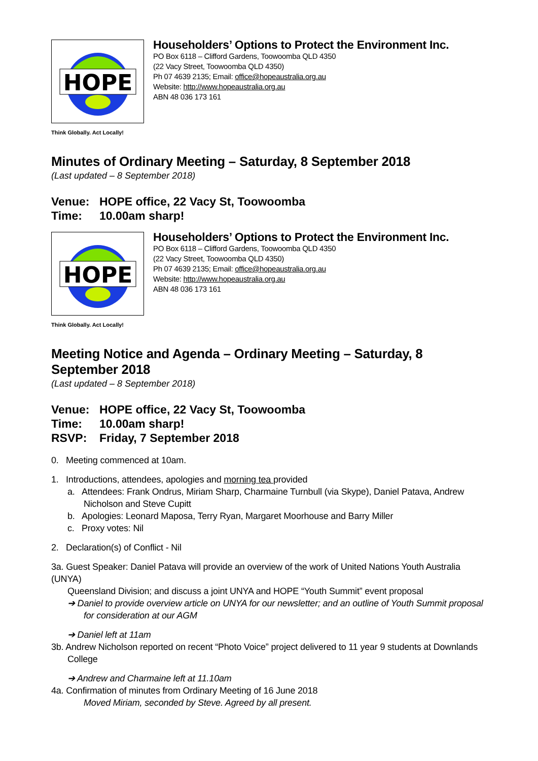HOPE
Householders’ Options to Protect the Environment Inc.
PO Box 6118 – Clifford Gardens, Toowoomba QLD 4350
(22 Vacy Street, Toowoomba QLD 4350)
Ph 07 4639 2135; Email: office@hopeaustralia.org.au
Website: http://www.hopeaustralia.org.au
ABN 48 036 173 161
Think Globally. Act Locally!
Minutes of Ordinary Meeting – Saturday, 8 September 2018
(Last updated – 8 September 2018)
Venue: HOPE office, 22 Vacy St, Toowoomba
Time: 10.00am sharp!
HOPE
Householders’ Options to Protect the Environment Inc.
PO Box 6118 – Clifford Gardens, Toowoomba QLD 4350
(22 Vacy Street, Toowoomba QLD 4350)
Ph 07 4639 2135; Email: office@hopeaustralia.org.au
Website: http://www.hopeaustralia.org.au
ABN 48 036 173 161
Think Globally. Act Locally!
Meeting Notice and Agenda – Ordinary Meeting – Saturday, 8 September 2018
(Last updated – 8 September 2018)
Venue: HOPE office, 22 Vacy St, Toowoomba
Time: 10.00am sharp!
RSVP: Friday, 7 September 2018
0. Meeting commenced at 10am.
1. Introductions, attendees, apologies and morning tea provided
a. Attendees: Frank Ondrus, Miriam Sharp, Charmaine Turnbull (via Skype), Daniel Patava, Andrew Nicholson and Steve Cupitt
b. Apologies: Leonard Maposa, Terry Ryan, Margaret Moorhouse and Barry Miller
c. Proxy votes: Nil
2. Declaration(s) of Conflict - Nil
3a. Guest Speaker: Daniel Patava will provide an overview of the work of United Nations Youth Australia (UNYA)
Queensland Division; and discuss a joint UNYA and HOPE “Youth Summit” event proposal
➔ Daniel to provide overview article on UNYA for our newsletter; and an outline of Youth Summit proposal for consideration at our AGM
➔ Daniel left at 11am
3b. Andrew Nicholson reported on recent “Photo Voice” project delivered to 11 year 9 students at Downlands
College
➔ Andrew and Charmaine left at 11.10am
4a. Confirmation of minutes from Ordinary Meeting of 16 June 2018
Moved Miriam, seconded by Steve. Agreed by all present.